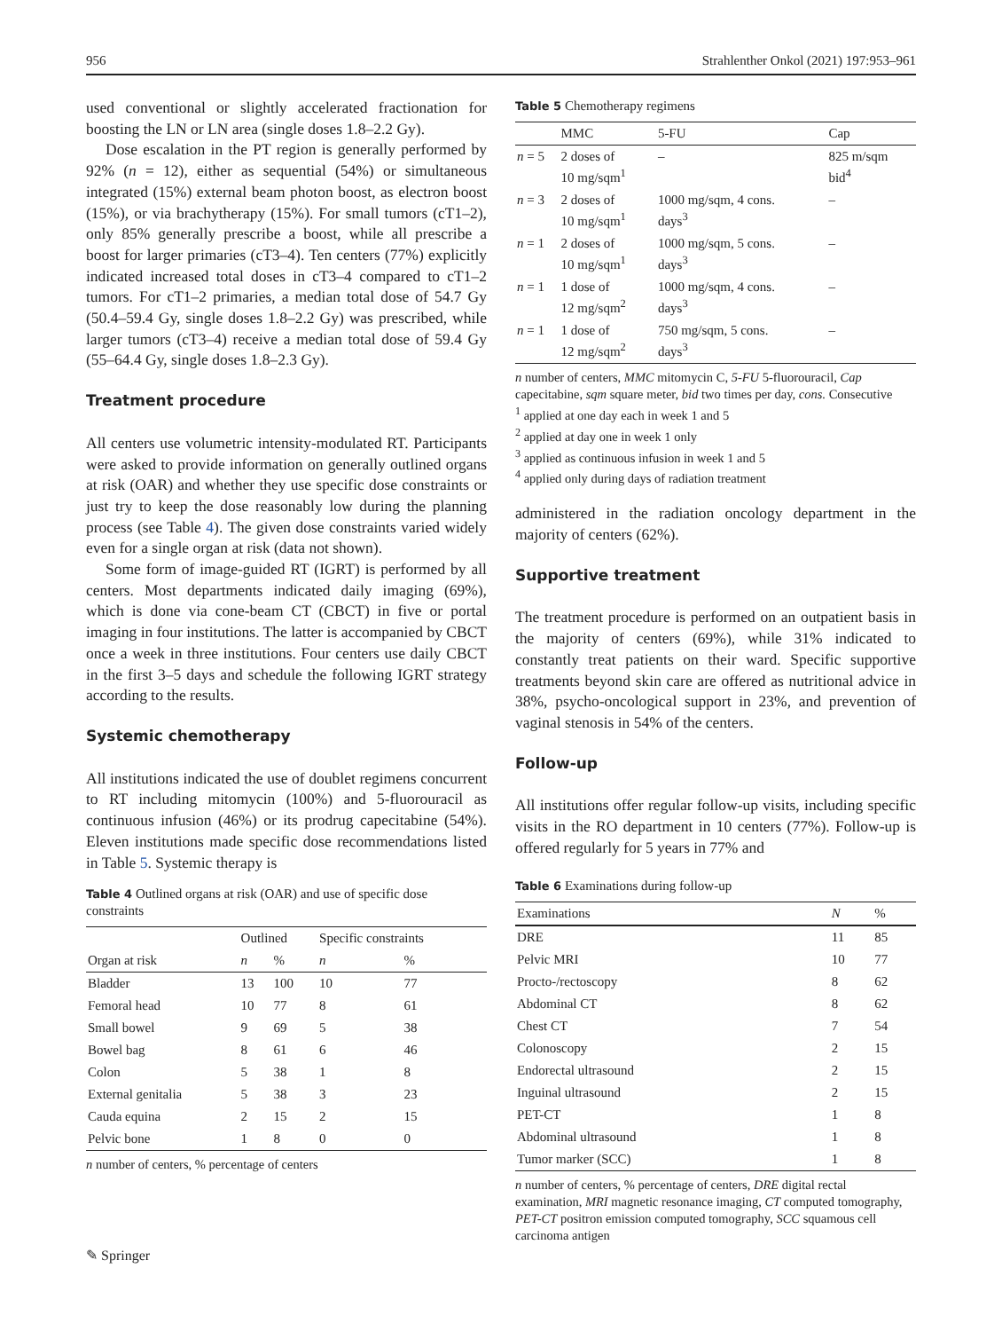956 Strahlenther Onkol (2021) 197:953–961
used conventional or slightly accelerated fractionation for boosting the LN or LN area (single doses 1.8–2.2 Gy).
Dose escalation in the PT region is generally performed by 92% (n = 12), either as sequential (54%) or simultaneous integrated (15%) external beam photon boost, as electron boost (15%), or via brachytherapy (15%). For small tumors (cT1–2), only 85% generally prescribe a boost, while all prescribe a boost for larger primaries (cT3–4). Ten centers (77%) explicitly indicated increased total doses in cT3–4 compared to cT1–2 tumors. For cT1–2 primaries, a median total dose of 54.7 Gy (50.4–59.4 Gy, single doses 1.8–2.2 Gy) was prescribed, while larger tumors (cT3–4) receive a median total dose of 59.4 Gy (55–64.4 Gy, single doses 1.8–2.3 Gy).
Treatment procedure
All centers use volumetric intensity-modulated RT. Participants were asked to provide information on generally outlined organs at risk (OAR) and whether they use specific dose constraints or just try to keep the dose reasonably low during the planning process (see Table 4). The given dose constraints varied widely even for a single organ at risk (data not shown).
Some form of image-guided RT (IGRT) is performed by all centers. Most departments indicated daily imaging (69%), which is done via cone-beam CT (CBCT) in five or portal imaging in four institutions. The latter is accompanied by CBCT once a week in three institutions. Four centers use daily CBCT in the first 3–5 days and schedule the following IGRT strategy according to the results.
Systemic chemotherapy
All institutions indicated the use of doublet regimens concurrent to RT including mitomycin (100%) and 5-fluorouracil as continuous infusion (46%) or its prodrug capecitabine (54%). Eleven institutions made specific dose recommendations listed in Table 5. Systemic therapy is
Table 4 Outlined organs at risk (OAR) and use of specific dose constraints
| Organ at risk | Outlined | | Specific constraints | |
| --- | --- | --- | --- | --- |
| | n | % | n | % |
| Bladder | 13 | 100 | 10 | 77 |
| Femoral head | 10 | 77 | 8 | 61 |
| Small bowel | 9 | 69 | 5 | 38 |
| Bowel bag | 8 | 61 | 6 | 46 |
| Colon | 5 | 38 | 1 | 8 |
| External genitalia | 5 | 38 | 3 | 23 |
| Cauda equina | 2 | 15 | 2 | 15 |
| Pelvic bone | 1 | 8 | 0 | 0 |
n number of centers, % percentage of centers
Table 5 Chemotherapy regimens
| | MMC | 5-FU | Cap |
| --- | --- | --- | --- |
| n = 5 | 2 doses of 10 mg/sqm<sup>1</sup> | – | 825 m/sqm bid<sup>4</sup> |
| n = 3 | 2 doses of 10 mg/sqm<sup>1</sup> | 1000 mg/sqm, 4 cons. days<sup>3</sup> | – |
| n = 1 | 2 doses of 10 mg/sqm<sup>1</sup> | 1000 mg/sqm, 5 cons. days<sup>3</sup> | – |
| n = 1 | 1 dose of 12 mg/sqm<sup>2</sup> | 1000 mg/sqm, 4 cons. days<sup>3</sup> | – |
| n = 1 | 1 dose of 12 mg/sqm<sup>2</sup> | 750 mg/sqm, 5 cons. days<sup>3</sup> | – |
n number of centers, MMC mitomycin C, 5-FU 5-fluorouracil, Cap capecitabine, sqm square meter, bid two times per day, cons. Consecutive
<sup>1</sup> applied at one day each in week 1 and 5
<sup>2</sup> applied at day one in week 1 only
<sup>3</sup> applied as continuous infusion in week 1 and 5
<sup>4</sup> applied only during days of radiation treatment
administered in the radiation oncology department in the majority of centers (62%).
Supportive treatment
The treatment procedure is performed on an outpatient basis in the majority of centers (69%), while 31% indicated to constantly treat patients on their ward. Specific supportive treatments beyond skin care are offered as nutritional advice in 38%, psycho-oncological support in 23%, and prevention of vaginal stenosis in 54% of the centers.
Follow-up
All institutions offer regular follow-up visits, including specific visits in the RO department in 10 centers (77%). Follow-up is offered regularly for 5 years in 77% and
Table 6 Examinations during follow-up
| Examinations | N | % |
| --- | --- | --- |
| DRE | 11 | 85 |
| Pelvic MRI | 10 | 77 |
| Procto-/rectoscopy | 8 | 62 |
| Abdominal CT | 8 | 62 |
| Chest CT | 7 | 54 |
| Colonoscopy | 2 | 15 |
| Endorectal ultrasound | 2 | 15 |
| Inguinal ultrasound | 2 | 15 |
| PET-CT | 1 | 8 |
| Abdominal ultrasound | 1 | 8 |
| Tumor marker (SCC) | 1 | 8 |
n number of centers, % percentage of centers, DRE digital rectal examination, MRI magnetic resonance imaging, CT computed tomography, PET-CT positron emission computed tomography, SCC squamous cell carcinoma antigen
✎ Springer